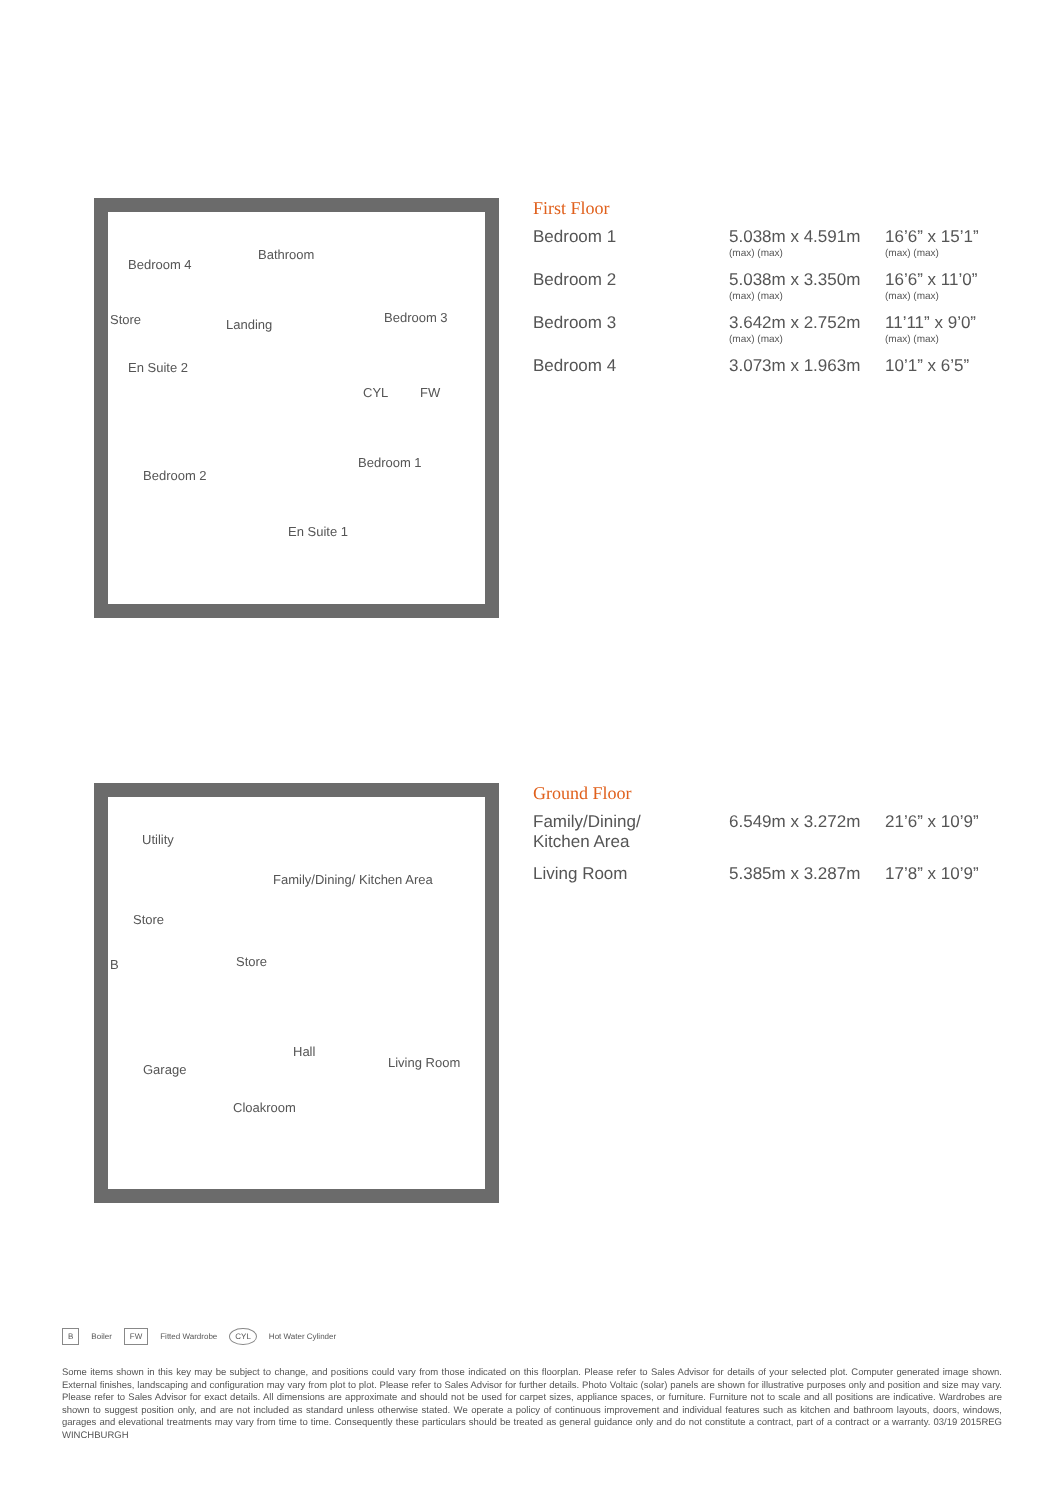Bedroom 4
Bathroom
Store Landing Bedroom 3
En Suite 2
CYL FW
Bedroom 1
Bedroom 2
En Suite 1
First Floor
| Bedroom 1 | 5.038m x 4.591m (max) (max) | 16’6” x 15’1” (max) (max) |
| Bedroom 2 | 5.038m x 3.350m (max) (max) | 16’6” x 11’0” (max) (max) |
| Bedroom 3 | 3.642m x 2.752m (max) (max) | 11’11” x 9’0” (max) (max) |
| Bedroom 4 | 3.073m x 1.963m | 10’1” x 6’5” |
Utility
Family/Dining/ Kitchen Area
Store
B Store
Hall
Garage Living Room
Cloakroom
Ground Floor
| Family/Dining/ Kitchen Area | 6.549m x 3.272m | 21’6” x 10’9” |
| Living Room | 5.385m x 3.287m | 17’8” x 10’9” |
B Boiler FW Fitted Wardrobe CYL Hot Water Cylinder
Some items shown in this key may be subject to change, and positions could vary from those indicated on this floorplan. Please refer to Sales Advisor for details of your selected plot. Computer generated image shown. External finishes, landscaping and configuration may vary from plot to plot. Please refer to Sales Advisor for further details. Photo Voltaic (solar) panels are shown for illustrative purposes only and position and size may vary. Please refer to Sales Advisor for exact details. All dimensions are approximate and should not be used for carpet sizes, appliance spaces, or furniture. Furniture not to scale and all positions are indicative. Wardrobes are shown to suggest position only, and are not included as standard unless otherwise stated. We operate a policy of continuous improvement and individual features such as kitchen and bathroom layouts, doors, windows, garages and elevational treatments may vary from time to time. Consequently these particulars should be treated as general guidance only and do not constitute a contract, part of a contract or a warranty. 03/19 2015REG WINCHBURGH